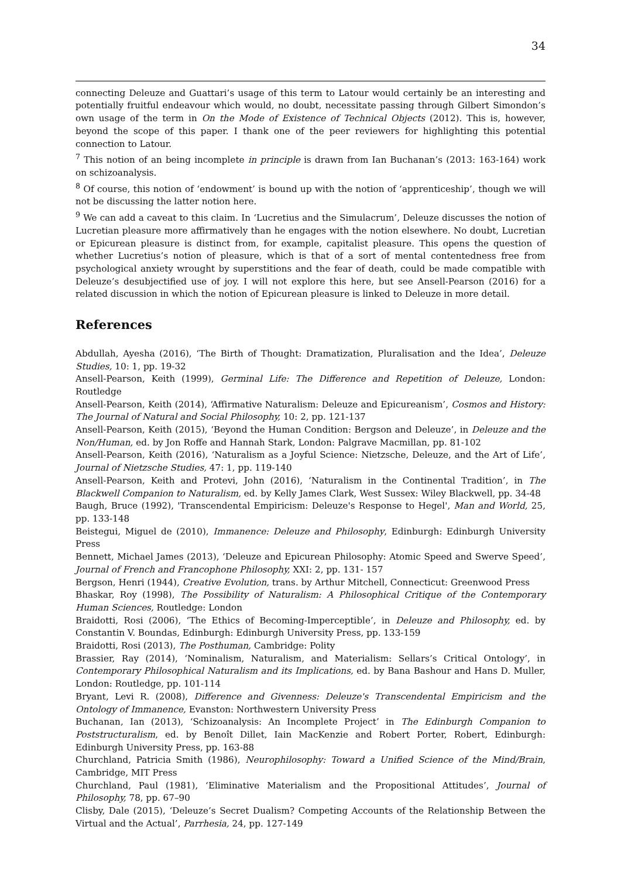34
connecting Deleuze and Guattari’s usage of this term to Latour would certainly be an interesting and potentially fruitful endeavour which would, no doubt, necessitate passing through Gilbert Simondon’s own usage of the term in On the Mode of Existence of Technical Objects (2012). This is, however, beyond the scope of this paper. I thank one of the peer reviewers for highlighting this potential connection to Latour.
<sup>7</sup> This notion of an being incomplete in principle is drawn from Ian Buchanan’s (2013: 163-164) work on schizoanalysis.
<sup>8</sup> Of course, this notion of ‘endowment’ is bound up with the notion of ‘apprenticeship’, though we will not be discussing the latter notion here.
<sup>9</sup> We can add a caveat to this claim. In ‘Lucretius and the Simulacrum’, Deleuze discusses the notion of Lucretian pleasure more affirmatively than he engages with the notion elsewhere. No doubt, Lucretian or Epicurean pleasure is distinct from, for example, capitalist pleasure. This opens the question of whether Lucretius’s notion of pleasure, which is that of a sort of mental contentedness free from psychological anxiety wrought by superstitions and the fear of death, could be made compatible with Deleuze’s desubjectified use of joy. I will not explore this here, but see Ansell-Pearson (2016) for a related discussion in which the notion of Epicurean pleasure is linked to Deleuze in more detail.
References
Abdullah, Ayesha (2016), ‘The Birth of Thought: Dramatization, Pluralisation and the Idea’, Deleuze Studies, 10: 1, pp. 19-32
Ansell-Pearson, Keith (1999), Germinal Life: The Difference and Repetition of Deleuze, London: Routledge
Ansell-Pearson, Keith (2014), ‘Affirmative Naturalism: Deleuze and Epicureanism’, Cosmos and History: The Journal of Natural and Social Philosophy, 10: 2, pp. 121-137
Ansell-Pearson, Keith (2015), ‘Beyond the Human Condition: Bergson and Deleuze’, in Deleuze and the Non/Human, ed. by Jon Roffe and Hannah Stark, London: Palgrave Macmillan, pp. 81-102
Ansell-Pearson, Keith (2016), ‘Naturalism as a Joyful Science: Nietzsche, Deleuze, and the Art of Life’, Journal of Nietzsche Studies, 47: 1, pp. 119-140
Ansell-Pearson, Keith and Protevi, John (2016), ‘Naturalism in the Continental Tradition’, in The Blackwell Companion to Naturalism, ed. by Kelly James Clark, West Sussex: Wiley Blackwell, pp. 34-48
Baugh, Bruce (1992), 'Transcendental Empiricism: Deleuze's Response to Hegel', Man and World, 25, pp. 133-148
Beistegui, Miguel de (2010), Immanence: Deleuze and Philosophy, Edinburgh: Edinburgh University Press
Bennett, Michael James (2013), ‘Deleuze and Epicurean Philosophy: Atomic Speed and Swerve Speed’, Journal of French and Francophone Philosophy, XXI: 2, pp. 131- 157
Bergson, Henri (1944), Creative Evolution, trans. by Arthur Mitchell, Connecticut: Greenwood Press
Bhaskar, Roy (1998), The Possibility of Naturalism: A Philosophical Critique of the Contemporary Human Sciences, Routledge: London
Braidotti, Rosi (2006), ‘The Ethics of Becoming-Imperceptible’, in Deleuze and Philosophy, ed. by Constantin V. Boundas, Edinburgh: Edinburgh University Press, pp. 133-159
Braidotti, Rosi (2013), The Posthuman, Cambridge: Polity
Brassier, Ray (2014), ‘Nominalism, Naturalism, and Materialism: Sellars’s Critical Ontology’, in Contemporary Philosophical Naturalism and its Implications, ed. by Bana Bashour and Hans D. Muller, London: Routledge, pp. 101-114
Bryant, Levi R. (2008), Difference and Givenness: Deleuze's Transcendental Empiricism and the Ontology of Immanence, Evanston: Northwestern University Press
Buchanan, Ian (2013), ‘Schizoanalysis: An Incomplete Project’ in The Edinburgh Companion to Poststructuralism, ed. by Benoît Dillet, Iain MacKenzie and Robert Porter, Robert, Edinburgh: Edinburgh University Press, pp. 163-88
Churchland, Patricia Smith (1986), Neurophilosophy: Toward a Unified Science of the Mind/Brain, Cambridge, MIT Press
Churchland, Paul (1981), ‘Eliminative Materialism and the Propositional Attitudes’, Journal of Philosophy, 78, pp. 67–90
Clisby, Dale (2015), ‘Deleuze’s Secret Dualism? Competing Accounts of the Relationship Between the Virtual and the Actual’, Parrhesia, 24, pp. 127-149